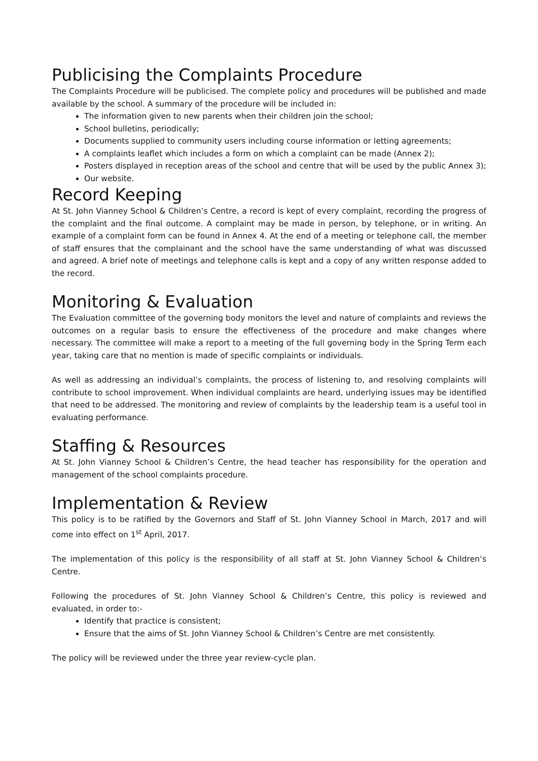Publicising the Complaints Procedure
The Complaints Procedure will be publicised. The complete policy and procedures will be published and made available by the school. A summary of the procedure will be included in:
The information given to new parents when their children join the school;
School bulletins, periodically;
Documents supplied to community users including course information or letting agreements;
A complaints leaflet which includes a form on which a complaint can be made (Annex 2);
Posters displayed in reception areas of the school and centre that will be used by the public Annex 3);
Our website.
Record Keeping
At St. John Vianney School & Children’s Centre, a record is kept of every complaint, recording the progress of the complaint and the final outcome. A complaint may be made in person, by telephone, or in writing. An example of a complaint form can be found in Annex 4. At the end of a meeting or telephone call, the member of staff ensures that the complainant and the school have the same understanding of what was discussed and agreed. A brief note of meetings and telephone calls is kept and a copy of any written response added to the record.
Monitoring & Evaluation
The Evaluation committee of the governing body monitors the level and nature of complaints and reviews the outcomes on a regular basis to ensure the effectiveness of the procedure and make changes where necessary. The committee will make a report to a meeting of the full governing body in the Spring Term each year, taking care that no mention is made of specific complaints or individuals.
As well as addressing an individual’s complaints, the process of listening to, and resolving complaints will contribute to school improvement. When individual complaints are heard, underlying issues may be identified that need to be addressed. The monitoring and review of complaints by the leadership team is a useful tool in evaluating performance.
Staffing & Resources
At St. John Vianney School & Children’s Centre, the head teacher has responsibility for the operation and management of the school complaints procedure.
Implementation & Review
This policy is to be ratified by the Governors and Staff of St. John Vianney School in March, 2017 and will come into effect on 1<sup>st</sup> April, 2017.
The implementation of this policy is the responsibility of all staff at St. John Vianney School & Children’s Centre.
Following the procedures of St. John Vianney School & Children’s Centre, this policy is reviewed and evaluated, in order to:-
Identify that practice is consistent;
Ensure that the aims of St. John Vianney School & Children’s Centre are met consistently.
The policy will be reviewed under the three year review-cycle plan.